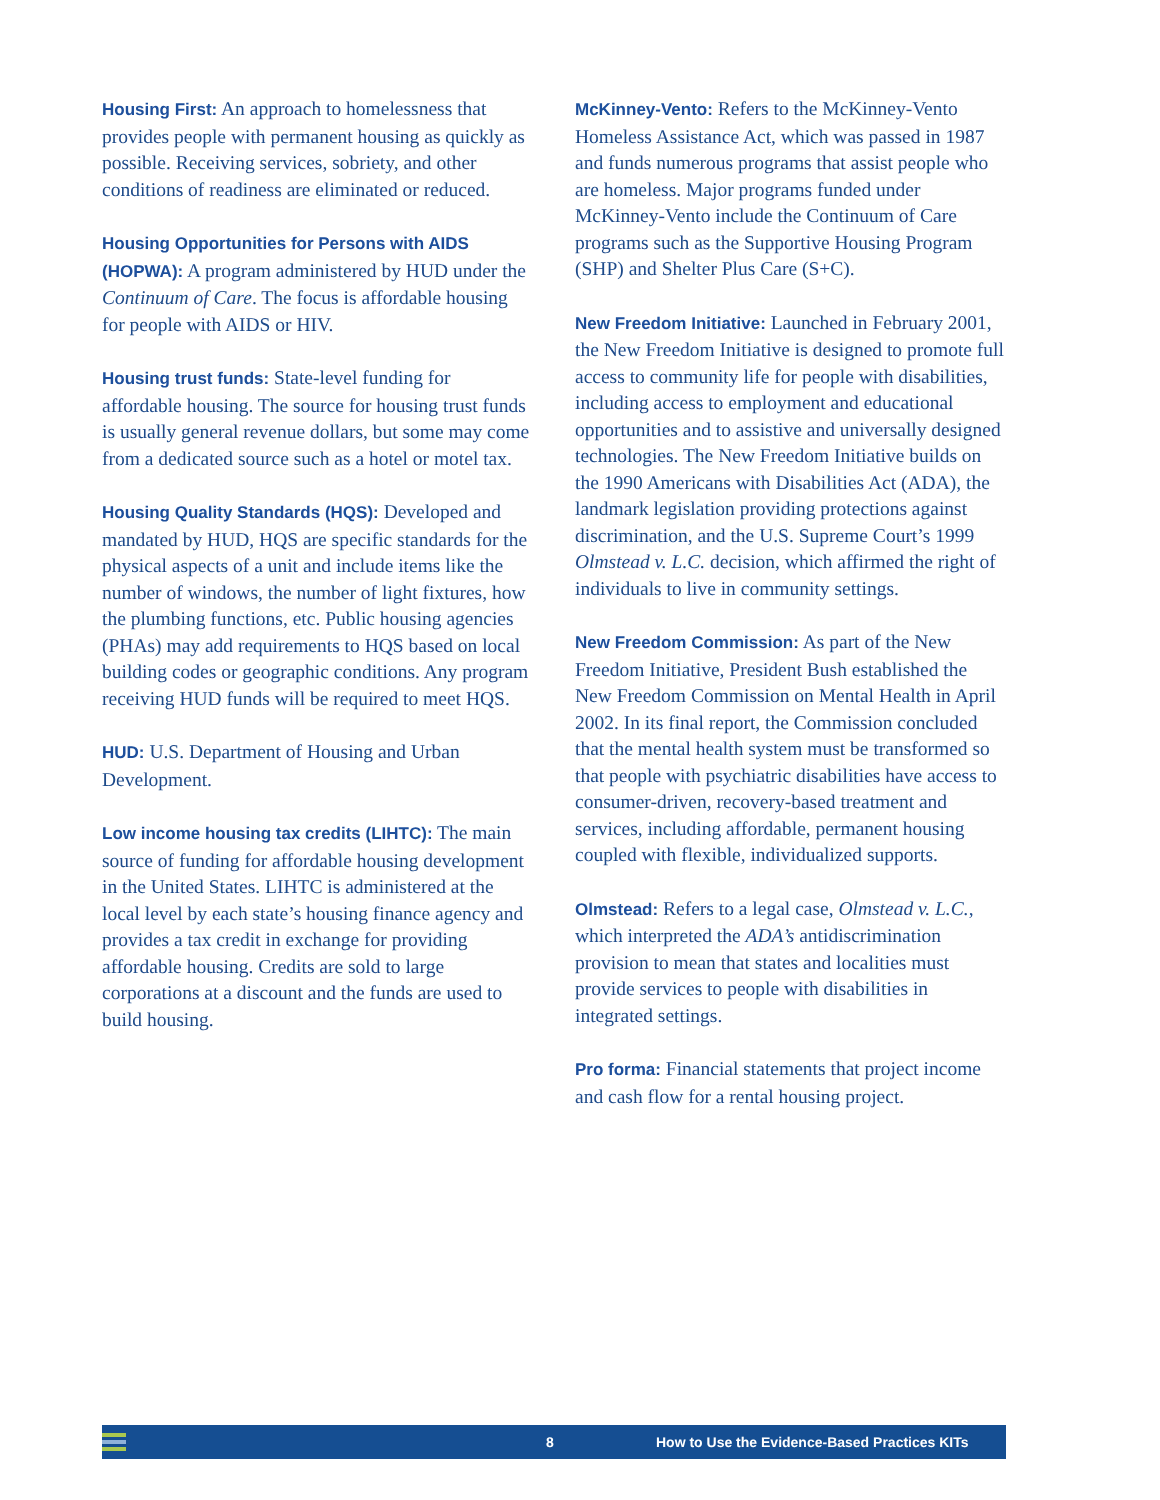Housing First: An approach to homelessness that provides people with permanent housing as quickly as possible. Receiving services, sobriety, and other conditions of readiness are eliminated or reduced.
Housing Opportunities for Persons with AIDS (HOPWA): A program administered by HUD under the Continuum of Care. The focus is affordable housing for people with AIDS or HIV.
Housing trust funds: State-level funding for affordable housing. The source for housing trust funds is usually general revenue dollars, but some may come from a dedicated source such as a hotel or motel tax.
Housing Quality Standards (HQS): Developed and mandated by HUD, HQS are specific standards for the physical aspects of a unit and include items like the number of windows, the number of light fixtures, how the plumbing functions, etc. Public housing agencies (PHAs) may add requirements to HQS based on local building codes or geographic conditions. Any program receiving HUD funds will be required to meet HQS.
HUD: U.S. Department of Housing and Urban Development.
Low income housing tax credits (LIHTC): The main source of funding for affordable housing development in the United States. LIHTC is administered at the local level by each state’s housing finance agency and provides a tax credit in exchange for providing affordable housing. Credits are sold to large corporations at a discount and the funds are used to build housing.
McKinney-Vento: Refers to the McKinney-Vento Homeless Assistance Act, which was passed in 1987 and funds numerous programs that assist people who are homeless. Major programs funded under McKinney-Vento include the Continuum of Care programs such as the Supportive Housing Program (SHP) and Shelter Plus Care (S+C).
New Freedom Initiative: Launched in February 2001, the New Freedom Initiative is designed to promote full access to community life for people with disabilities, including access to employment and educational opportunities and to assistive and universally designed technologies. The New Freedom Initiative builds on the 1990 Americans with Disabilities Act (ADA), the landmark legislation providing protections against discrimination, and the U.S. Supreme Court’s 1999 Olmstead v. L.C. decision, which affirmed the right of individuals to live in community settings.
New Freedom Commission: As part of the New Freedom Initiative, President Bush established the New Freedom Commission on Mental Health in April 2002. In its final report, the Commission concluded that the mental health system must be transformed so that people with psychiatric disabilities have access to consumer-driven, recovery-based treatment and services, including affordable, permanent housing coupled with flexible, individualized supports.
Olmstead: Refers to a legal case, Olmstead v. L.C., which interpreted the ADA’s antidiscrimination provision to mean that states and localities must provide services to people with disabilities in integrated settings.
Pro forma: Financial statements that project income and cash flow for a rental housing project.
8 How to Use the Evidence-Based Practices KITs